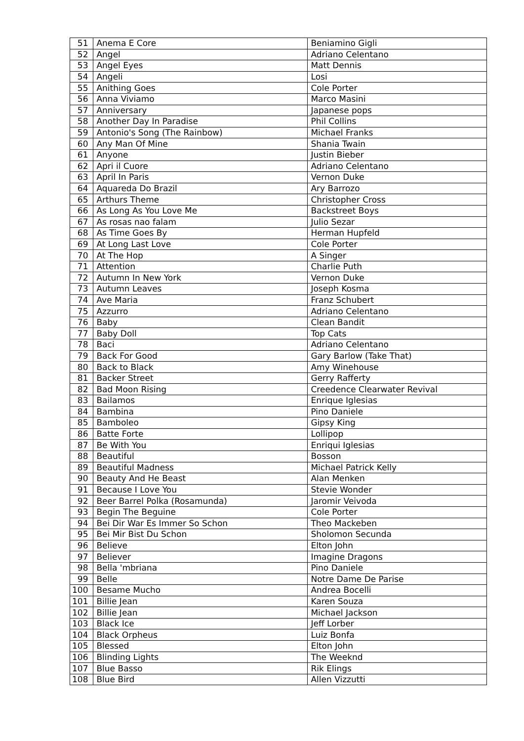| 51 | Anema E Core | Beniamino Gigli |
| 52 | Angel | Adriano Celentano |
| 53 | Angel Eyes | Matt Dennis |
| 54 | Angeli | Losi |
| 55 | Anithing Goes | Cole Porter |
| 56 | Anna Viviamo | Marco Masini |
| 57 | Anniversary | Japanese pops |
| 58 | Another Day In Paradise | Phil Collins |
| 59 | Antonio's Song (The Rainbow) | Michael Franks |
| 60 | Any Man Of Mine | Shania Twain |
| 61 | Anyone | Justin Bieber |
| 62 | Apri il Cuore | Adriano Celentano |
| 63 | April In Paris | Vernon Duke |
| 64 | Aquareda Do Brazil | Ary Barrozo |
| 65 | Arthurs Theme | Christopher Cross |
| 66 | As Long As You Love Me | Backstreet Boys |
| 67 | As rosas nao falam | Julio Sezar |
| 68 | As Time Goes By | Herman Hupfeld |
| 69 | At Long Last Love | Cole Porter |
| 70 | At The Hop | A Singer |
| 71 | Attention | Charlie Puth |
| 72 | Autumn In New York | Vernon Duke |
| 73 | Autumn Leaves | Joseph Kosma |
| 74 | Ave Maria | Franz Schubert |
| 75 | Azzurro | Adriano Celentano |
| 76 | Baby | Clean Bandit |
| 77 | Baby Doll | Top Cats |
| 78 | Baci | Adriano Celentano |
| 79 | Back For Good | Gary Barlow (Take That) |
| 80 | Back to Black | Amy Winehouse |
| 81 | Backer Street | Gerry Rafferty |
| 82 | Bad Moon Rising | Creedence Clearwater Revival |
| 83 | Bailamos | Enrique Iglesias |
| 84 | Bambina | Pino Daniele |
| 85 | Bamboleo | Gipsy King |
| 86 | Batte Forte | Lollipop |
| 87 | Be With You | Enriqui Iglesias |
| 88 | Beautiful | Bosson |
| 89 | Beautiful Madness | Michael Patrick Kelly |
| 90 | Beauty And He Beast | Alan Menken |
| 91 | Because I Love You | Stevie Wonder |
| 92 | Beer Barrel Polka (Rosamunda) | Jaromir Veivoda |
| 93 | Begin The Beguine | Cole Porter |
| 94 | Bei Dir War Es Immer So Schon | Theo Mackeben |
| 95 | Bei Mir Bist Du Schon | Sholomon Secunda |
| 96 | Believe | Elton John |
| 97 | Believer | Imagine Dragons |
| 98 | Bella 'mbriana | Pino Daniele |
| 99 | Belle | Notre Dame De Parise |
| 100 | Besame Mucho | Andrea Bocelli |
| 101 | Billie Jean | Karen Souza |
| 102 | Billie Jean | Michael Jackson |
| 103 | Black Ice | Jeff Lorber |
| 104 | Black Orpheus | Luiz Bonfa |
| 105 | Blessed | Elton John |
| 106 | Blinding Lights | The Weeknd |
| 107 | Blue Basso | Rik Elings |
| 108 | Blue Bird | Allen Vizzutti |